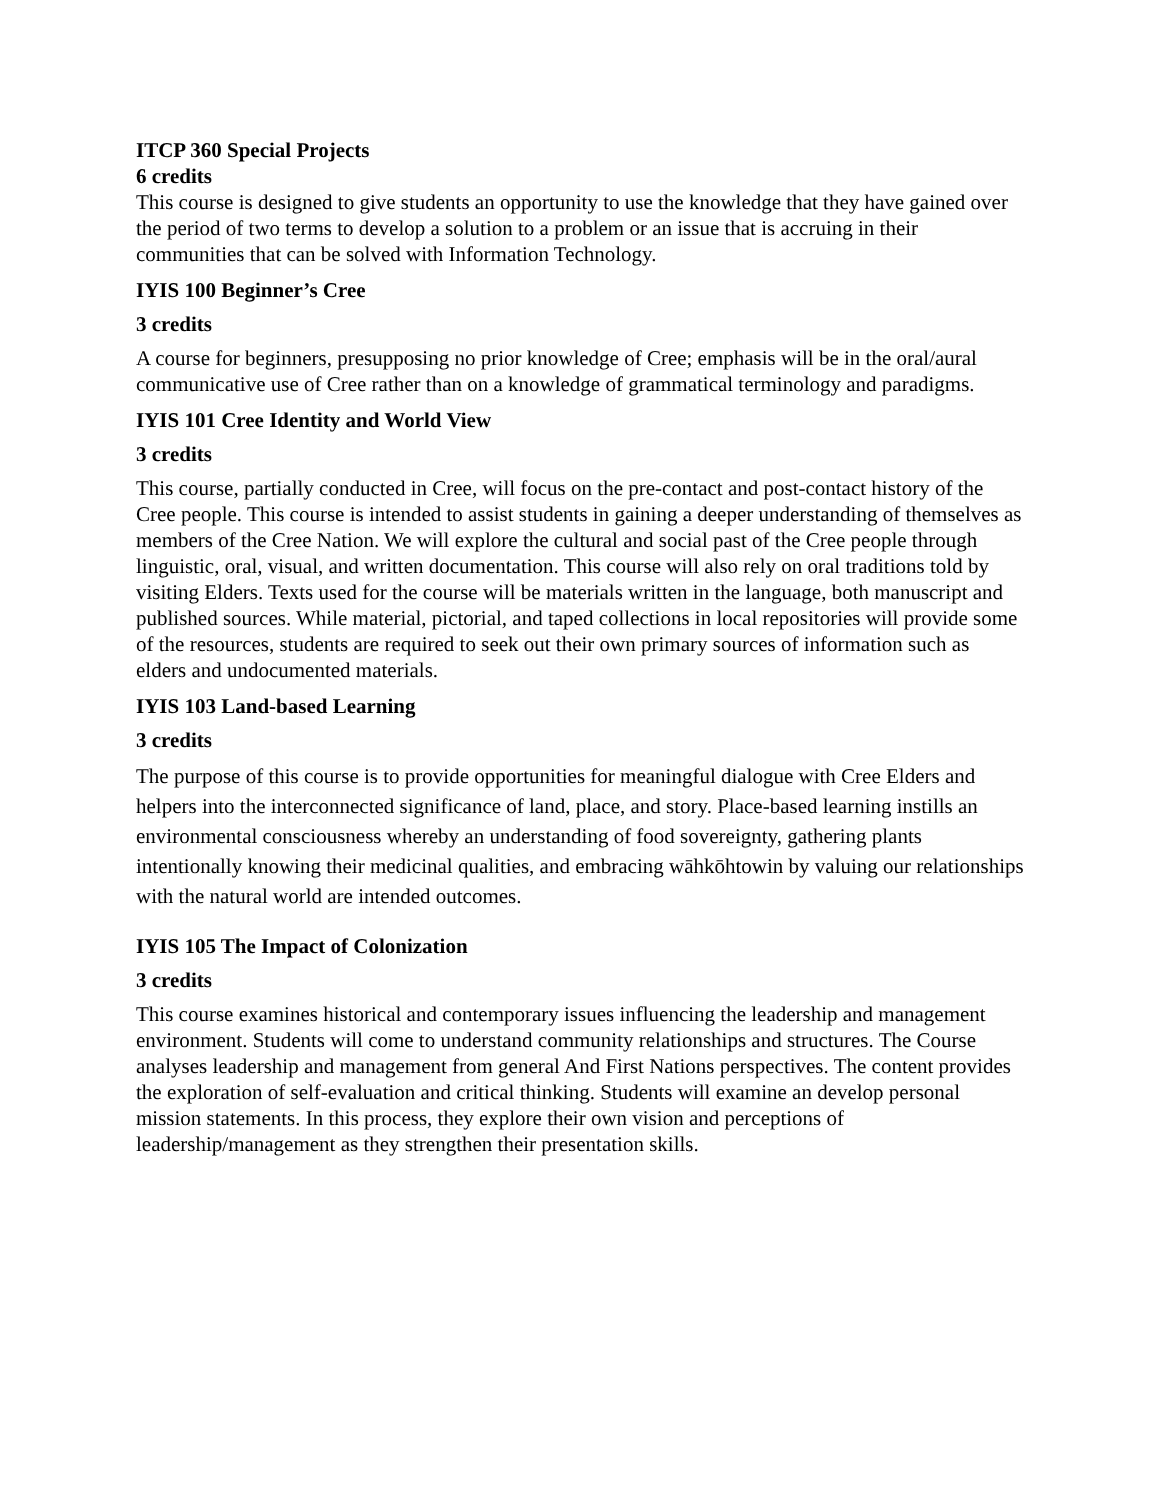ITCP 360 Special Projects
6 credits
This course is designed to give students an opportunity to use the knowledge that they have gained over the period of two terms to develop a solution to a problem or an issue that is accruing in their communities that can be solved with Information Technology.
IYIS 100 Beginner’s Cree
3 credits
A course for beginners, presupposing no prior knowledge of Cree; emphasis will be in the oral/aural communicative use of Cree rather than on a knowledge of grammatical terminology and paradigms.
IYIS 101 Cree Identity and World View
3 credits
This course, partially conducted in Cree, will focus on the pre-contact and post-contact history of the Cree people. This course is intended to assist students in gaining a deeper understanding of themselves as members of the Cree Nation. We will explore the cultural and social past of the Cree people through linguistic, oral, visual, and written documentation. This course will also rely on oral traditions told by visiting Elders. Texts used for the course will be materials written in the language, both manuscript and published sources. While material, pictorial, and taped collections in local repositories will provide some of the resources, students are required to seek out their own primary sources of information such as elders and undocumented materials.
IYIS 103 Land-based Learning
3 credits
The purpose of this course is to provide opportunities for meaningful dialogue with Cree Elders and helpers into the interconnected significance of land, place, and story. Place-based learning instills an environmental consciousness whereby an understanding of food sovereignty, gathering plants intentionally knowing their medicinal qualities, and embracing wāhkōhtowin by valuing our relationships with the natural world are intended outcomes.
IYIS 105 The Impact of Colonization
3 credits
This course examines historical and contemporary issues influencing the leadership and management environment. Students will come to understand community relationships and structures. The Course analyses leadership and management from general And First Nations perspectives. The content provides the exploration of self-evaluation and critical thinking. Students will examine an develop personal mission statements. In this process, they explore their own vision and perceptions of leadership/management as they strengthen their presentation skills.